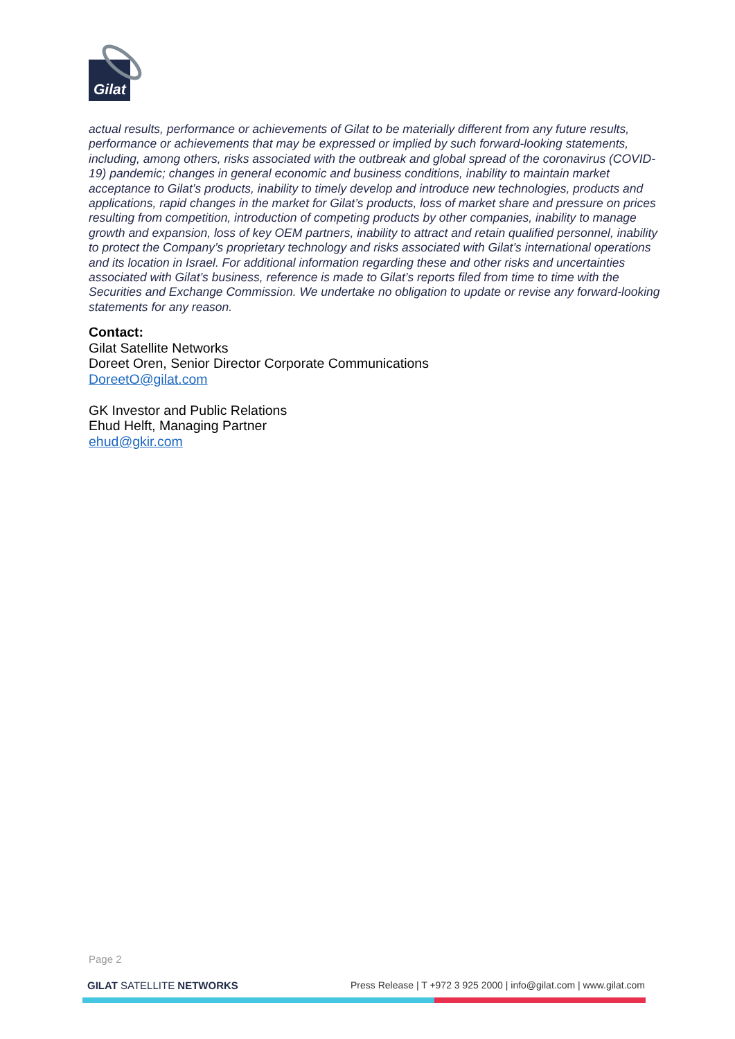Gilat
actual results, performance or achievements of Gilat to be materially different from any future results, performance or achievements that may be expressed or implied by such forward-looking statements, including, among others, risks associated with the outbreak and global spread of the coronavirus (COVID-19) pandemic; changes in general economic and business conditions, inability to maintain market acceptance to Gilat’s products, inability to timely develop and introduce new technologies, products and applications, rapid changes in the market for Gilat’s products, loss of market share and pressure on prices resulting from competition, introduction of competing products by other companies, inability to manage growth and expansion, loss of key OEM partners, inability to attract and retain qualified personnel, inability to protect the Company’s proprietary technology and risks associated with Gilat’s international operations and its location in Israel. For additional information regarding these and other risks and uncertainties associated with Gilat’s business, reference is made to Gilat’s reports filed from time to time with the Securities and Exchange Commission. We undertake no obligation to update or revise any forward-looking statements for any reason.
Contact:
Gilat Satellite Networks
Doreet Oren, Senior Director Corporate Communications
DoreetO@gilat.com
GK Investor and Public Relations
Ehud Helft, Managing Partner
ehud@gkir.com
Page 2
GILAT SATELLITE NETWORKS Press Release | T +972 3 925 2000 | info@gilat.com | www.gilat.com